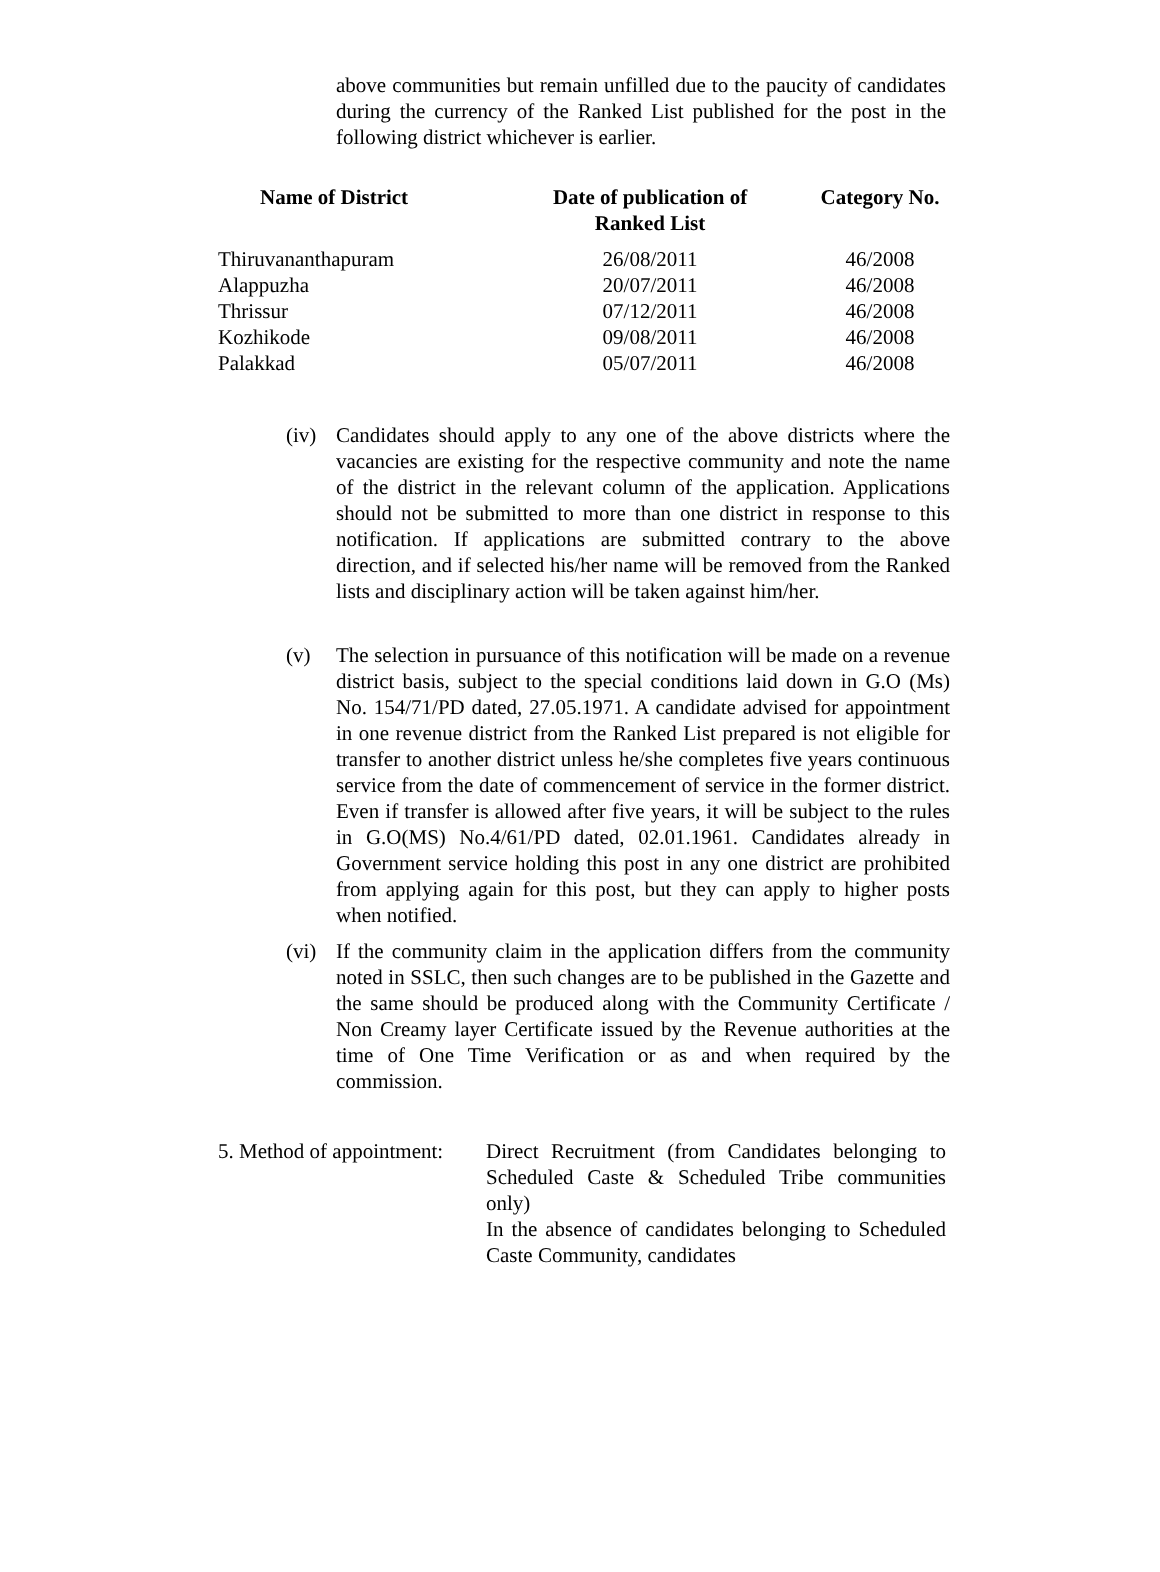above communities but remain unfilled due to the paucity of candidates during the currency of the Ranked List published for the post in the following district whichever is earlier.
| Name of District | Date of publication of Ranked List | Category No. |
| --- | --- | --- |
| Thiruvananthapuram | 26/08/2011 | 46/2008 |
| Alappuzha | 20/07/2011 | 46/2008 |
| Thrissur | 07/12/2011 | 46/2008 |
| Kozhikode | 09/08/2011 | 46/2008 |
| Palakkad | 05/07/2011 | 46/2008 |
(iv)
Candidates should apply to any one of the above districts where the vacancies are existing for the respective community and note the name of the district in the relevant column of the application. Applications should not be submitted to more than one district in response to this notification. If applications are submitted contrary to the above direction, and if selected his/her name will be removed from the Ranked lists and disciplinary action will be taken against him/her.
(v) The selection in pursuance of this notification will be made on a revenue district basis, subject to the special conditions laid down in G.O (Ms) No. 154/71/PD dated, 27.05.1971. A candidate advised for appointment in one revenue district from the Ranked List prepared is not eligible for transfer to another district unless he/she completes five years continuous service from the date of commencement of service in the former district. Even if transfer is allowed after five years, it will be subject to the rules in G.O(MS) No.4/61/PD dated, 02.01.1961. Candidates already in Government service holding this post in any one district are prohibited from applying again for this post, but they can apply to higher posts when notified.
(vi)
If the community claim in the application differs from the community noted in SSLC, then such changes are to be published in the Gazette and the same should be produced along with the Community Certificate / Non Creamy layer Certificate issued by the Revenue authorities at the time of One Time Verification or as and when required by the commission.
5. Method of appointment:
Direct Recruitment (from Candidates belonging to Scheduled Caste & Scheduled Tribe communities only)
In the absence of candidates belonging to Scheduled Caste Community, candidates